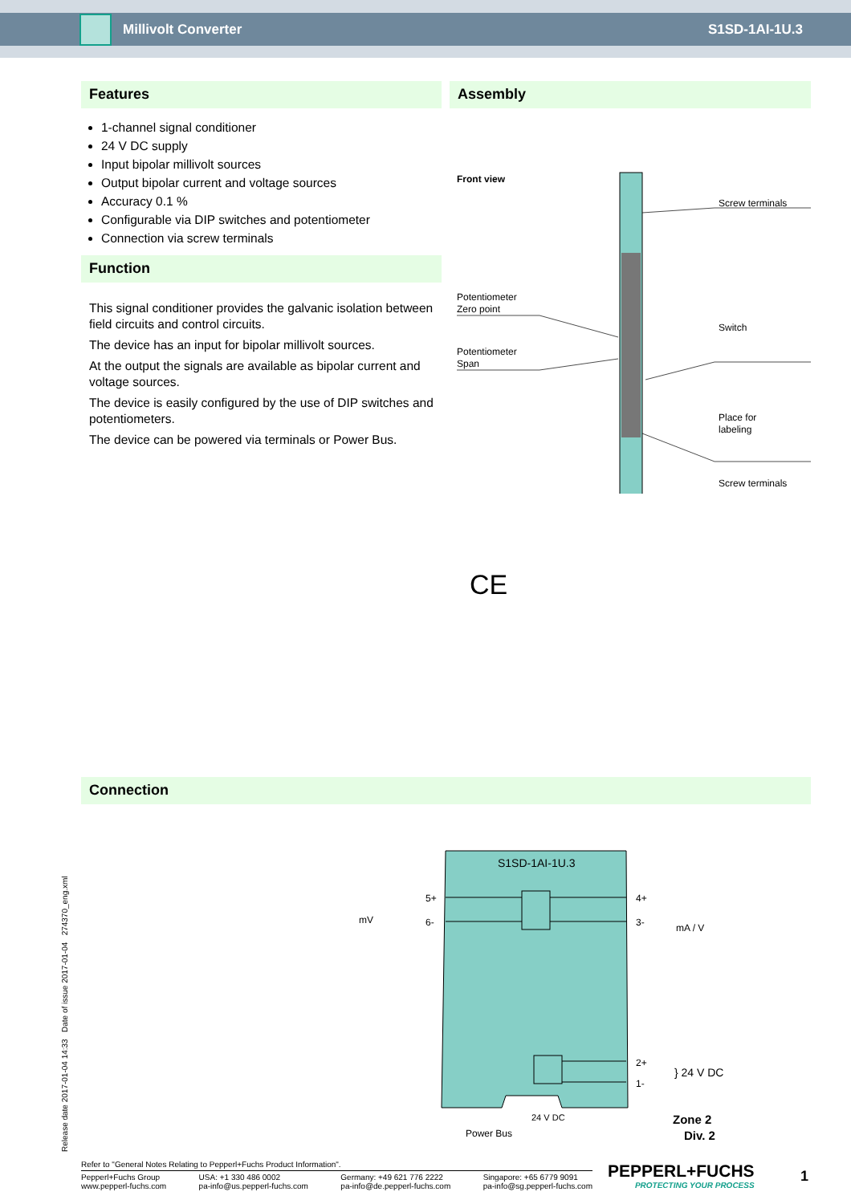Millivolt Converter S1SD-1AI-1U.3
Features
1-channel signal conditioner
24 V DC supply
Input bipolar millivolt sources
Output bipolar current and voltage sources
Accuracy 0.1 %
Configurable via DIP switches and potentiometer
Connection via screw terminals
Function
This signal conditioner provides the galvanic isolation between field circuits and control circuits.
The device has an input for bipolar millivolt sources.
At the output the signals are available as bipolar current and voltage sources.
The device is easily configured by the use of DIP switches and potentiometers.
The device can be powered via terminals or Power Bus.
Assembly
Front view
Potentiometer
Zero point
Potentiometer
Span
Screw terminals
Switch
Place for
labeling
Screw terminals
CE
Connection
S1SD-1AI-1U.3
5+
6-
mV
4+
3-
mA / V
2+
1-
} 24 V DC
24 V DC
Power Bus
Zone 2
Div. 2
Release date 2017-01-04 14:33 Date of issue 2017-01-04 274370_eng.xml
Refer to "General Notes Relating to Pepperl+Fuchs Product Information".
Pepperl+Fuchs Group
www.pepperl-fuchs.com USA: +1 330 486 0002
pa-info@us.pepperl-fuchs.com Germany: +49 621 776 2222
pa-info@de.pepperl-fuchs.com Singapore: +65 6779 9091
pa-info@sg.pepperl-fuchs.com
PEPPERL+FUCHS
PROTECTING YOUR PROCESS
1